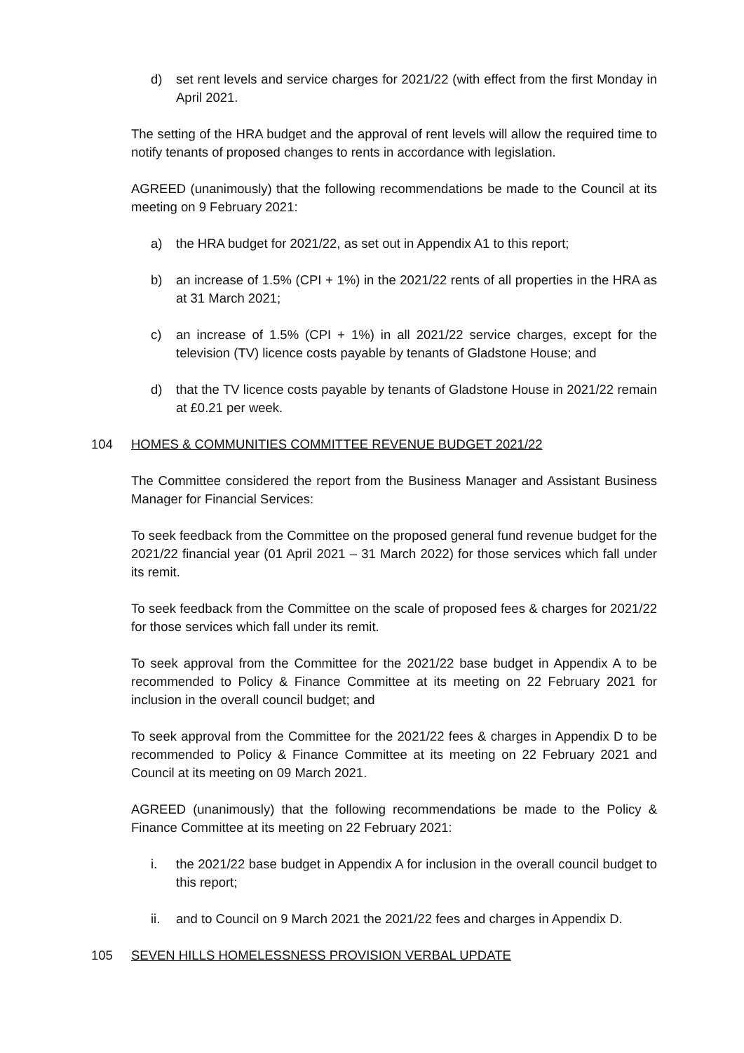d) set rent levels and service charges for 2021/22 (with effect from the first Monday in April 2021.
The setting of the HRA budget and the approval of rent levels will allow the required time to notify tenants of proposed changes to rents in accordance with legislation.
AGREED (unanimously) that the following recommendations be made to the Council at its meeting on 9 February 2021:
a) the HRA budget for 2021/22, as set out in Appendix A1 to this report;
b) an increase of 1.5% (CPI + 1%) in the 2021/22 rents of all properties in the HRA as at 31 March 2021;
c) an increase of 1.5% (CPI + 1%) in all 2021/22 service charges, except for the television (TV) licence costs payable by tenants of Gladstone House; and
d) that the TV licence costs payable by tenants of Gladstone House in 2021/22 remain at £0.21 per week.
104 HOMES & COMMUNITIES COMMITTEE REVENUE BUDGET 2021/22
The Committee considered the report from the Business Manager and Assistant Business Manager for Financial Services:
To seek feedback from the Committee on the proposed general fund revenue budget for the 2021/22 financial year (01 April 2021 – 31 March 2022) for those services which fall under its remit.
To seek feedback from the Committee on the scale of proposed fees & charges for 2021/22 for those services which fall under its remit.
To seek approval from the Committee for the 2021/22 base budget in Appendix A to be recommended to Policy & Finance Committee at its meeting on 22 February 2021 for inclusion in the overall council budget; and
To seek approval from the Committee for the 2021/22 fees & charges in Appendix D to be recommended to Policy & Finance Committee at its meeting on 22 February 2021 and Council at its meeting on 09 March 2021.
AGREED (unanimously) that the following recommendations be made to the Policy & Finance Committee at its meeting on 22 February 2021:
i. the 2021/22 base budget in Appendix A for inclusion in the overall council budget to this report;
ii. and to Council on 9 March 2021 the 2021/22 fees and charges in Appendix D.
105 SEVEN HILLS HOMELESSNESS PROVISION VERBAL UPDATE